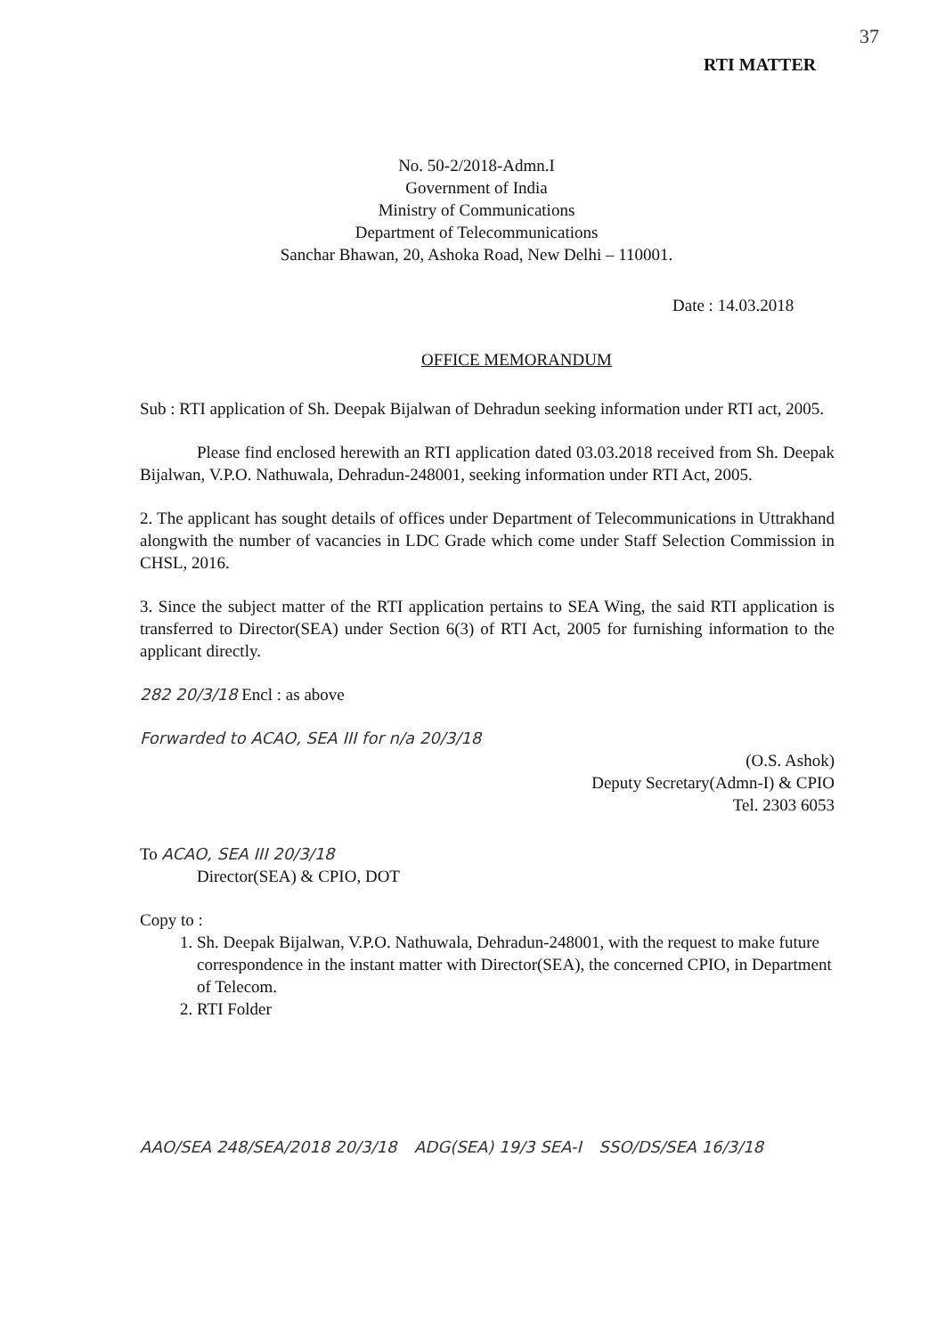37
RTI MATTER
No. 50-2/2018-Admn.I
Government of India
Ministry of Communications
Department of Telecommunications
Sanchar Bhawan, 20, Ashoka Road, New Delhi – 110001.
Date : 14.03.2018
OFFICE MEMORANDUM
Sub : RTI application of Sh. Deepak Bijalwan of Dehradun seeking information under RTI act, 2005.
Please find enclosed herewith an RTI application dated 03.03.2018 received from Sh. Deepak Bijalwan, V.P.O. Nathuwala, Dehradun-248001, seeking information under RTI Act, 2005.
2. The applicant has sought details of offices under Department of Telecommunications in Uttrakhand alongwith the number of vacancies in LDC Grade which come under Staff Selection Commission in CHSL, 2016.
3. Since the subject matter of the RTI application pertains to SEA Wing, the said RTI application is transferred to Director(SEA) under Section 6(3) of RTI Act, 2005 for furnishing information to the applicant directly.
282 20/3/18 Encl : as above
Forwarded to ACAO, SEA III for n/a 20/3/18
(O.S. Ashok)
Deputy Secretary(Admn-I) & CPIO
Tel. 2303 6053
To ACAO, SEA III 20/3/18
Director(SEA) & CPIO, DOT
Copy to :
1. Sh. Deepak Bijalwan, V.P.O. Nathuwala, Dehradun-248001, with the request to make future correspondence in the instant matter with Director(SEA), the concerned CPIO, in Department of Telecom.
2. RTI Folder
AAO/SEA 248/SEA/2018 20/3/18 ADG(SEA) 19/3 SEA-I SSO/DS/SEA 16/3/18